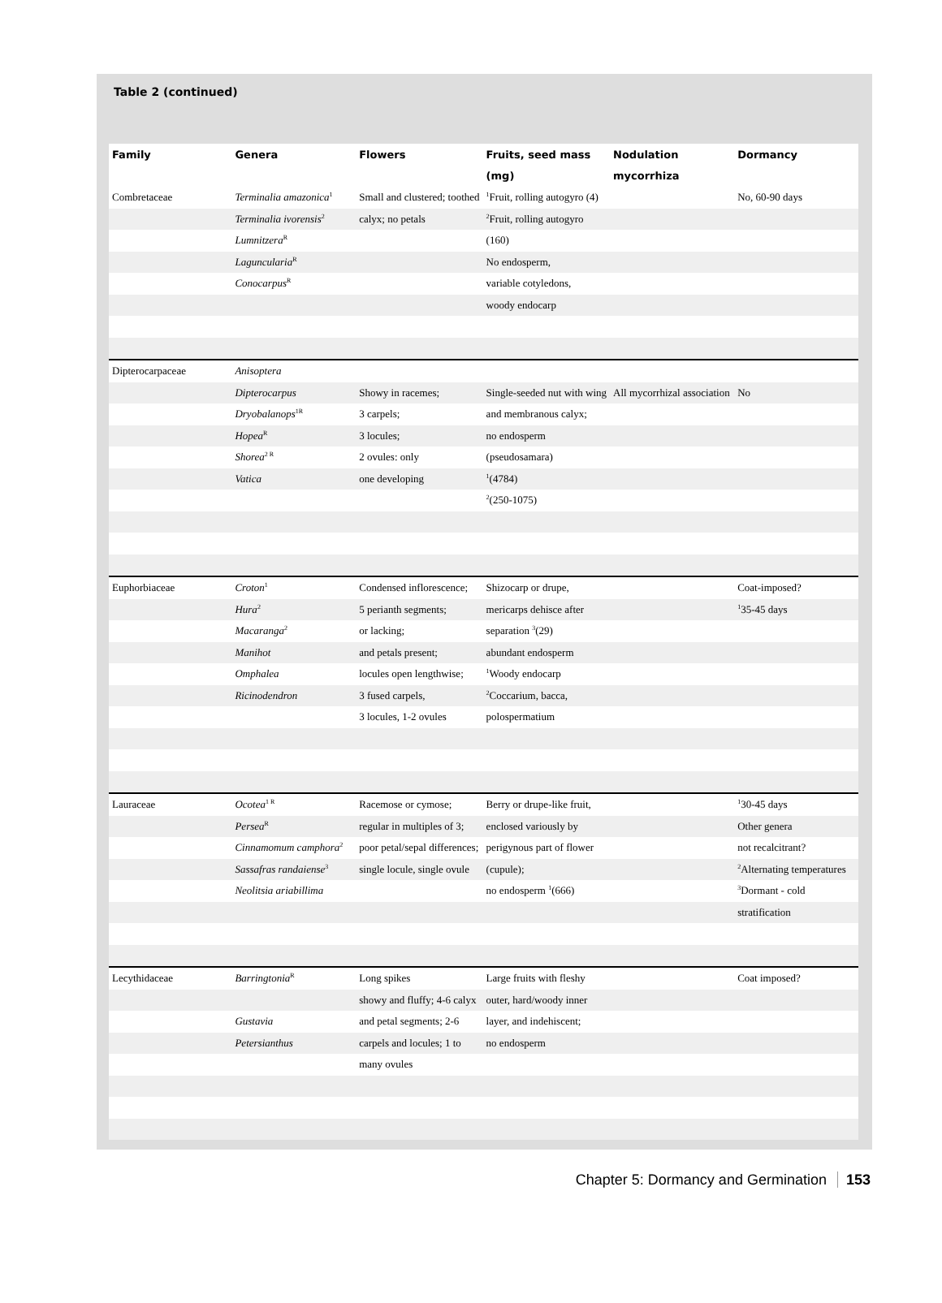Table 2 (continued)
| Family | Genera | Flowers | Fruits, seed mass | Nodulation | Dormancy |
| --- | --- | --- | --- | --- | --- |
| | | | (mg) | mycorrhiza | |
| Combretaceae | Terminalia amazonica<sup>1</sup> | Small and clustered; toothed | <sup>1</sup> Fruit, rolling autogyro (4) | | No, 60-90 days |
| | Terminalia ivorensis<sup>2</sup> | calyx; no petals | <sup>2</sup> Fruit, rolling autogyro | | |
| | Lumnitzera<sup>R</sup> | | (160) | | |
| | Laguncularia<sup>R</sup> | | No endosperm, | | |
| | Conocarpus<sup>R</sup> | | variable cotyledons, | | |
| | | | woody endocarp | | |
| Dipterocarpaceae | Anisoptera | | | | |
| | Dipterocarpus | Showy in racemes; | Single-seeded nut with wing | All mycorrhizal association | No |
| | Dryobalanops<sup>1R</sup> | 3 carpels; | and membranous calyx; | | |
| | Hopea<sup>R</sup> | 3 locules; | no endosperm | | |
| | Shorea<sup>2 R</sup> | 2 ovules: only | (pseudosamara) | | |
| | Vatica | one developing | <sup>1</sup> (4784) | | |
| | | | <sup>2</sup> (250-1075) | | |
| Euphorbiaceae | Croton<sup>1</sup> | Condensed inflorescence; | Shizocarp or drupe, | | Coat-imposed? |
| | Hura<sup>2</sup> | 5 perianth segments; | mericarps dehisce after | | <sup>1</sup> 35-45 days |
| | Macaranga<sup>2</sup> | or lacking; | separation <sup>3</sup>(29) | | |
| | Manihot | and petals present; | abundant endosperm | | |
| | Omphalea | locules open lengthwise; | <sup>1</sup> Woody endocarp | | |
| | Ricinodendron | 3 fused carpels, | <sup>2</sup> Coccarium, bacca, | | |
| | | 3 locules, 1-2 ovules | polospermatium | | |
| Lauraceae | Ocotea<sup>1 R</sup> | Racemose or cymose; | Berry or drupe-like fruit, | | <sup>1</sup> 30-45 days |
| | Persea<sup>R</sup> | regular in multiples of 3; | enclosed variously by | | Other genera |
| | Cinnamomum camphora<sup>2</sup> | poor petal/sepal differences; | perigynous part of flower | | not recalcitrant? |
| | Sassafras randaiense<sup>3</sup> | single locule, single ovule | (cupule); | | <sup>2</sup> Alternating temperatures |
| | Neolitsia ariabillima | | no endosperm <sup>1</sup>(666) | | <sup>3</sup> Dormant - cold |
| | | | | | stratification |
| Lecythidaceae | Barringtonia<sup>R</sup> | Long spikes | Large fruits with fleshy | | Coat imposed? |
| | | showy and fluffy; 4-6 calyx | outer, hard/woody inner | | |
| | Gustavia | and petal segments; 2-6 | layer, and indehiscent; | | |
| | Petersianthus | carpels and locules; 1 to | no endosperm | | |
| | | many ovules | | | |
Chapter 5: Dormancy and Germination 153